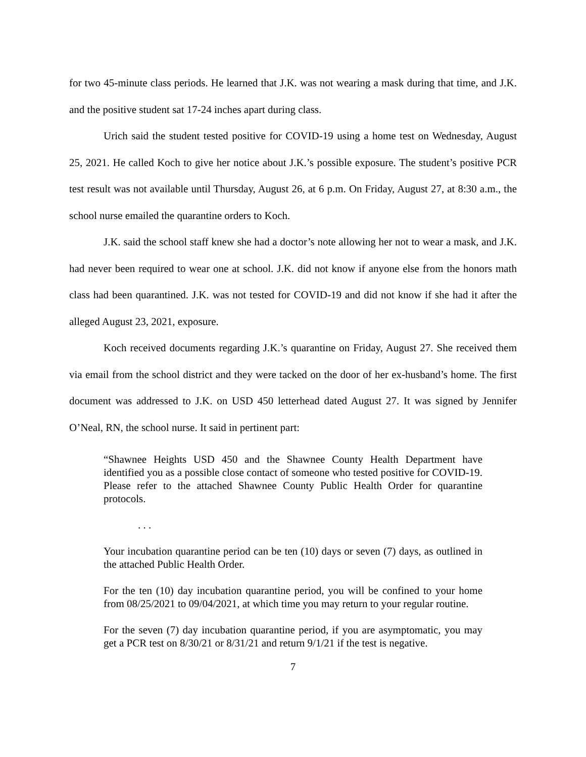for two 45-minute class periods. He learned that J.K. was not wearing a mask during that time, and J.K. and the positive student sat 17-24 inches apart during class.
Urich said the student tested positive for COVID-19 using a home test on Wednesday, August 25, 2021. He called Koch to give her notice about J.K.’s possible exposure. The student’s positive PCR test result was not available until Thursday, August 26, at 6 p.m. On Friday, August 27, at 8:30 a.m., the school nurse emailed the quarantine orders to Koch.
J.K. said the school staff knew she had a doctor’s note allowing her not to wear a mask, and J.K. had never been required to wear one at school. J.K. did not know if anyone else from the honors math class had been quarantined. J.K. was not tested for COVID-19 and did not know if she had it after the alleged August 23, 2021, exposure.
Koch received documents regarding J.K.’s quarantine on Friday, August 27. She received them via email from the school district and they were tacked on the door of her ex-husband’s home. The first document was addressed to J.K. on USD 450 letterhead dated August 27. It was signed by Jennifer O’Neal, RN, the school nurse. It said in pertinent part:
“Shawnee Heights USD 450 and the Shawnee County Health Department have identified you as a possible close contact of someone who tested positive for COVID-19. Please refer to the attached Shawnee County Public Health Order for quarantine protocols.
. . .
Your incubation quarantine period can be ten (10) days or seven (7) days, as outlined in the attached Public Health Order.
For the ten (10) day incubation quarantine period, you will be confined to your home from 08/25/2021 to 09/04/2021, at which time you may return to your regular routine.
For the seven (7) day incubation quarantine period, if you are asymptomatic, you may get a PCR test on 8/30/21 or 8/31/21 and return 9/1/21 if the test is negative.
7